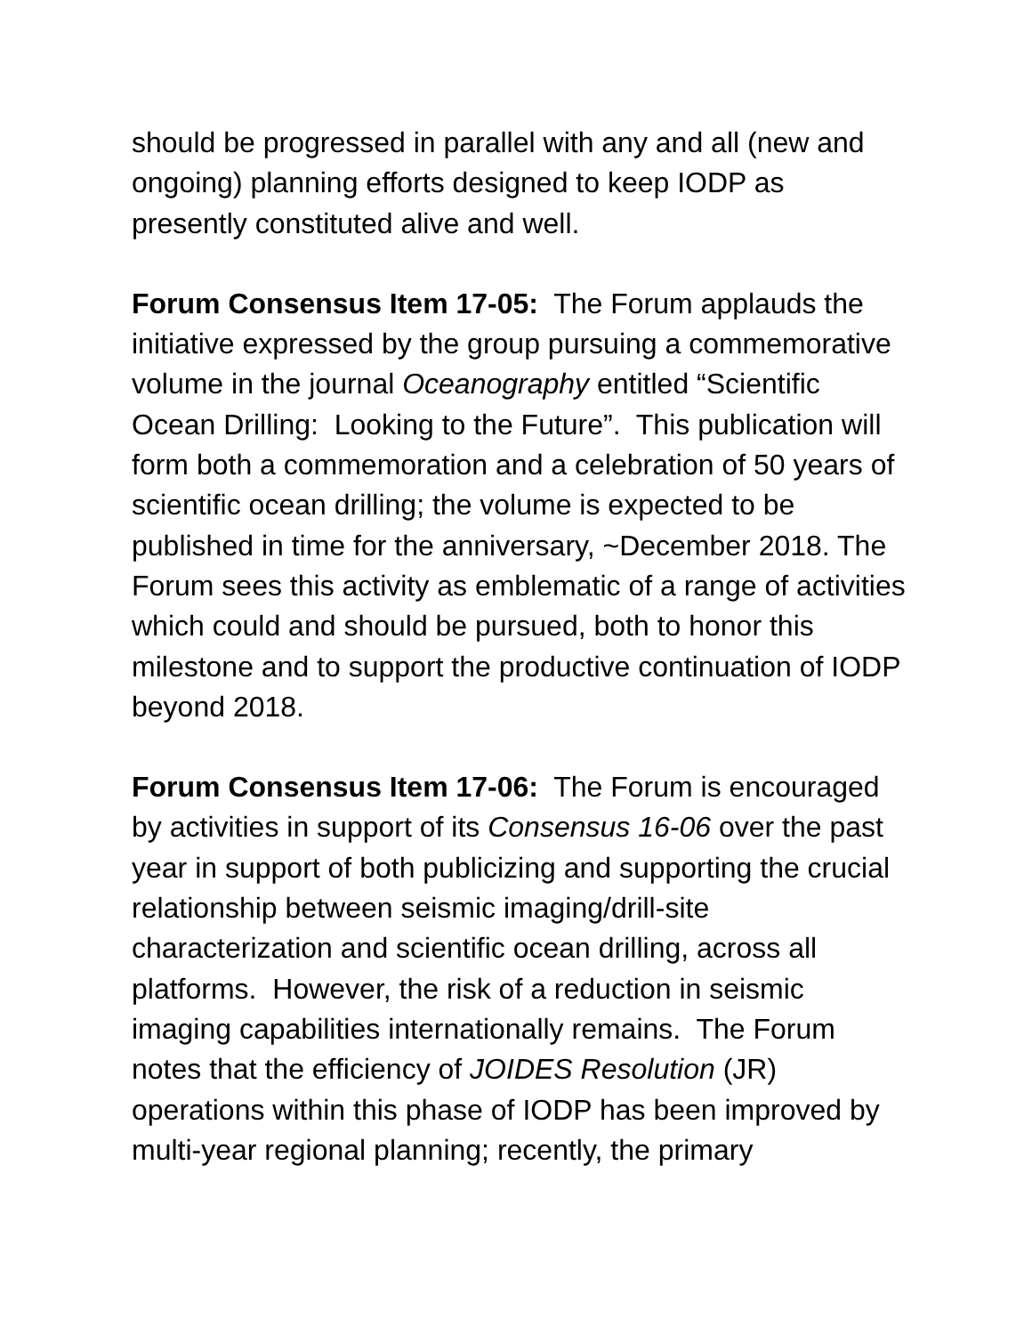should be progressed in parallel with any and all (new and ongoing) planning efforts designed to keep IODP as presently constituted alive and well.
Forum Consensus Item 17-05: The Forum applauds the initiative expressed by the group pursuing a commemorative volume in the journal Oceanography entitled “Scientific Ocean Drilling: Looking to the Future”. This publication will form both a commemoration and a celebration of 50 years of scientific ocean drilling; the volume is expected to be published in time for the anniversary, ~December 2018. The Forum sees this activity as emblematic of a range of activities which could and should be pursued, both to honor this milestone and to support the productive continuation of IODP beyond 2018.
Forum Consensus Item 17-06: The Forum is encouraged by activities in support of its Consensus 16-06 over the past year in support of both publicizing and supporting the crucial relationship between seismic imaging/drill-site characterization and scientific ocean drilling, across all platforms. However, the risk of a reduction in seismic imaging capabilities internationally remains. The Forum notes that the efficiency of JOIDES Resolution (JR) operations within this phase of IODP has been improved by multi-year regional planning; recently, the primary